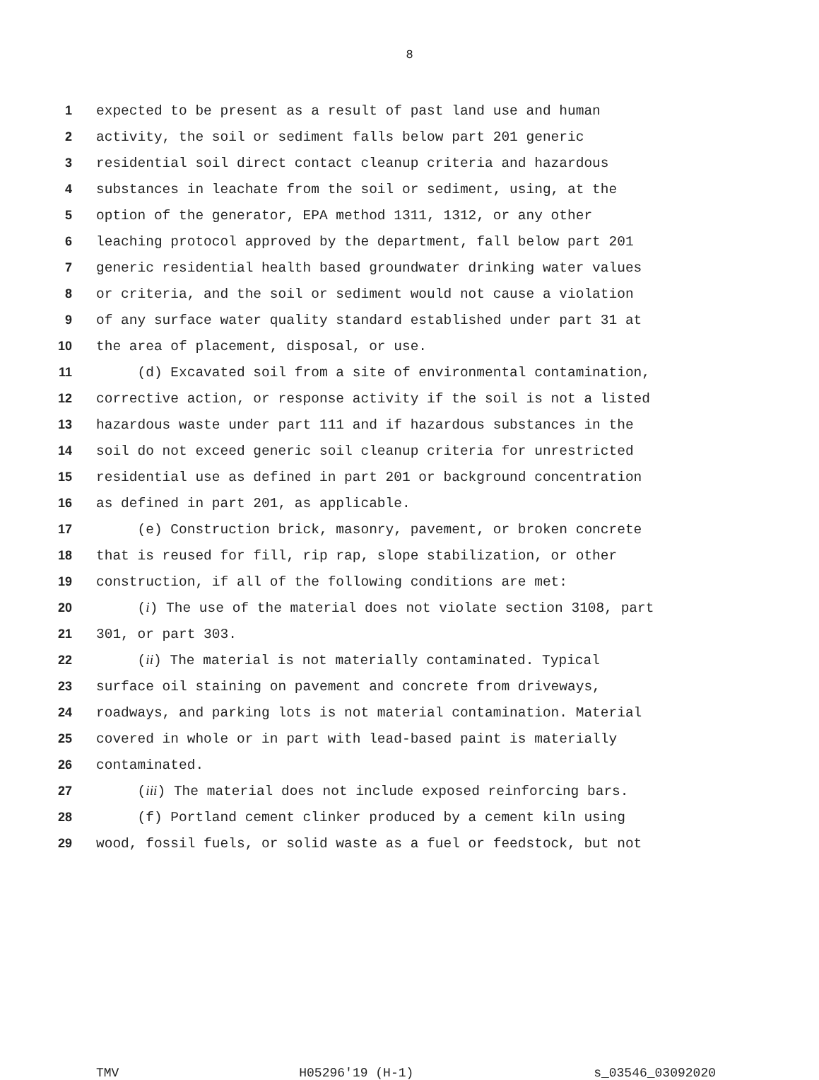8
1 expected to be present as a result of past land use and human
2 activity, the soil or sediment falls below part 201 generic
3 residential soil direct contact cleanup criteria and hazardous
4 substances in leachate from the soil or sediment, using, at the
5 option of the generator, EPA method 1311, 1312, or any other
6 leaching protocol approved by the department, fall below part 201
7 generic residential health based groundwater drinking water values
8 or criteria, and the soil or sediment would not cause a violation
9 of any surface water quality standard established under part 31 at
10 the area of placement, disposal, or use.
11 (d) Excavated soil from a site of environmental contamination,
12 corrective action, or response activity if the soil is not a listed
13 hazardous waste under part 111 and if hazardous substances in the
14 soil do not exceed generic soil cleanup criteria for unrestricted
15 residential use as defined in part 201 or background concentration
16 as defined in part 201, as applicable.
17 (e) Construction brick, masonry, pavement, or broken concrete
18 that is reused for fill, rip rap, slope stabilization, or other
19 construction, if all of the following conditions are met:
20 (i) The use of the material does not violate section 3108, part
21 301, or part 303.
22 (ii) The material is not materially contaminated. Typical
23 surface oil staining on pavement and concrete from driveways,
24 roadways, and parking lots is not material contamination. Material
25 covered in whole or in part with lead-based paint is materially
26 contaminated.
27 (iii) The material does not include exposed reinforcing bars.
28 (f) Portland cement clinker produced by a cement kiln using
29 wood, fossil fuels, or solid waste as a fuel or feedstock, but not
TMV H05296'19 (H-1) s_03546_03092020